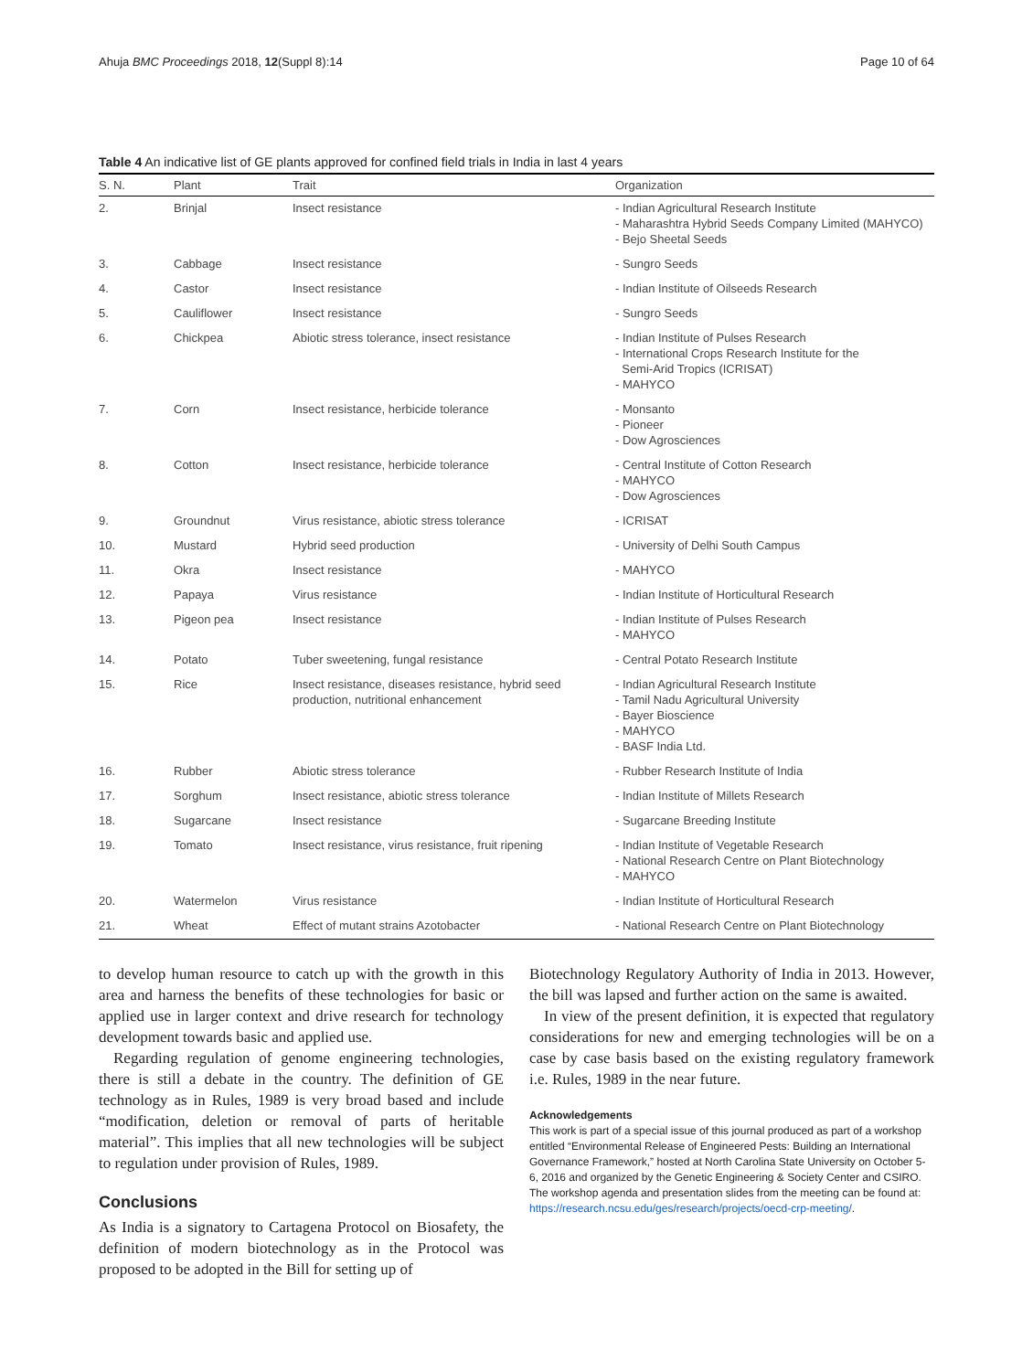Ahuja BMC Proceedings 2018, 12(Suppl 8):14 Page 10 of 64
Table 4 An indicative list of GE plants approved for confined field trials in India in last 4 years
| S. N. | Plant | Trait | Organization |
| --- | --- | --- | --- |
| 2. | Brinjal | Insect resistance | - Indian Agricultural Research Institute - Maharashtra Hybrid Seeds Company Limited (MAHYCO) - Bejo Sheetal Seeds |
| 3. | Cabbage | Insect resistance | - Sungro Seeds |
| 4. | Castor | Insect resistance | - Indian Institute of Oilseeds Research |
| 5. | Cauliflower | Insect resistance | - Sungro Seeds |
| 6. | Chickpea | Abiotic stress tolerance, insect resistance | - Indian Institute of Pulses Research - International Crops Research Institute for the Semi-Arid Tropics (ICRISAT) - MAHYCO |
| 7. | Corn | Insect resistance, herbicide tolerance | - Monsanto - Pioneer - Dow Agrosciences |
| 8. | Cotton | Insect resistance, herbicide tolerance | - Central Institute of Cotton Research - MAHYCO - Dow Agrosciences |
| 9. | Groundnut | Virus resistance, abiotic stress tolerance | - ICRISAT |
| 10. | Mustard | Hybrid seed production | - University of Delhi South Campus |
| 11. | Okra | Insect resistance | - MAHYCO |
| 12. | Papaya | Virus resistance | - Indian Institute of Horticultural Research |
| 13. | Pigeon pea | Insect resistance | - Indian Institute of Pulses Research - MAHYCO |
| 14. | Potato | Tuber sweetening, fungal resistance | - Central Potato Research Institute |
| 15. | Rice | Insect resistance, diseases resistance, hybrid seed production, nutritional enhancement | - Indian Agricultural Research Institute - Tamil Nadu Agricultural University - Bayer Bioscience - MAHYCO - BASF India Ltd. |
| 16. | Rubber | Abiotic stress tolerance | - Rubber Research Institute of India |
| 17. | Sorghum | Insect resistance, abiotic stress tolerance | - Indian Institute of Millets Research |
| 18. | Sugarcane | Insect resistance | - Sugarcane Breeding Institute |
| 19. | Tomato | Insect resistance, virus resistance, fruit ripening | - Indian Institute of Vegetable Research - National Research Centre on Plant Biotechnology - MAHYCO |
| 20. | Watermelon | Virus resistance | - Indian Institute of Horticultural Research |
| 21. | Wheat | Effect of mutant strains Azotobacter | - National Research Centre on Plant Biotechnology |
to develop human resource to catch up with the growth in this area and harness the benefits of these technologies for basic or applied use in larger context and drive research for technology development towards basic and applied use.
Regarding regulation of genome engineering technologies, there is still a debate in the country. The definition of GE technology as in Rules, 1989 is very broad based and include “modification, deletion or removal of parts of heritable material”. This implies that all new technologies will be subject to regulation under provision of Rules, 1989.
Conclusions
As India is a signatory to Cartagena Protocol on Biosafety, the definition of modern biotechnology as in the Protocol was proposed to be adopted in the Bill for setting up of
Biotechnology Regulatory Authority of India in 2013. However, the bill was lapsed and further action on the same is awaited.
In view of the present definition, it is expected that regulatory considerations for new and emerging technologies will be on a case by case basis based on the existing regulatory framework i.e. Rules, 1989 in the near future.
Acknowledgements
This work is part of a special issue of this journal produced as part of a workshop entitled “Environmental Release of Engineered Pests: Building an International Governance Framework,” hosted at North Carolina State University on October 5-6, 2016 and organized by the Genetic Engineering & Society Center and CSIRO. The workshop agenda and presentation slides from the meeting can be found at: https://research.ncsu.edu/ges/research/projects/oecd-crp-meeting/.